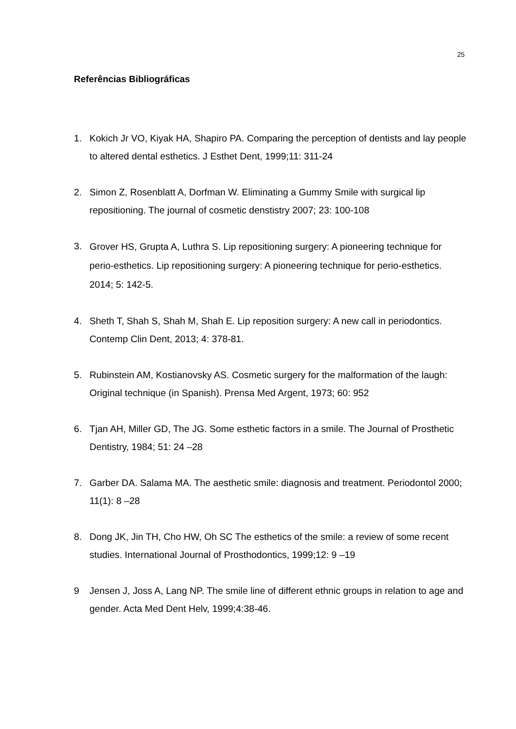25
Referências Bibliográficas
1. Kokich Jr VO, Kiyak HA, Shapiro PA. Comparing the perception of dentists and lay people to altered dental esthetics. J Esthet Dent, 1999;11: 311-24
2. Simon Z, Rosenblatt A, Dorfman W. Eliminating a Gummy Smile with surgical lip repositioning. The journal of cosmetic denstistry 2007; 23: 100-108
3. Grover HS, Grupta A, Luthra S. Lip repositioning surgery: A pioneering technique for perio‑esthetics. Lip repositioning surgery: A pioneering technique for perio‑esthetics. 2014; 5: 142‑5.
4. Sheth T, Shah S, Shah M, Shah E. Lip reposition surgery: A new call in periodontics. Contemp Clin Dent, 2013; 4: 378‑81.
5. Rubinstein AM, Kostianovsky AS. Cosmetic surgery for the malformation of the laugh: Original technique (in Spanish). Prensa Med Argent, 1973; 60: 952
6. Tjan AH, Miller GD, The JG. Some esthetic factors in a smile. The Journal of Prosthetic Dentistry, 1984; 51: 24 –28
7. Garber DA. Salama MA. The aesthetic smile: diagnosis and treatment. Periodontol 2000; 11(1): 8 –28
8. Dong JK, Jin TH, Cho HW, Oh SC The esthetics of the smile: a review of some recent studies. International Journal of Prosthodontics, 1999;12: 9 –19
9 Jensen J, Joss A, Lang NP. The smile line of different ethnic groups in relation to age and gender. Acta Med Dent Helv, 1999;4:38-46.